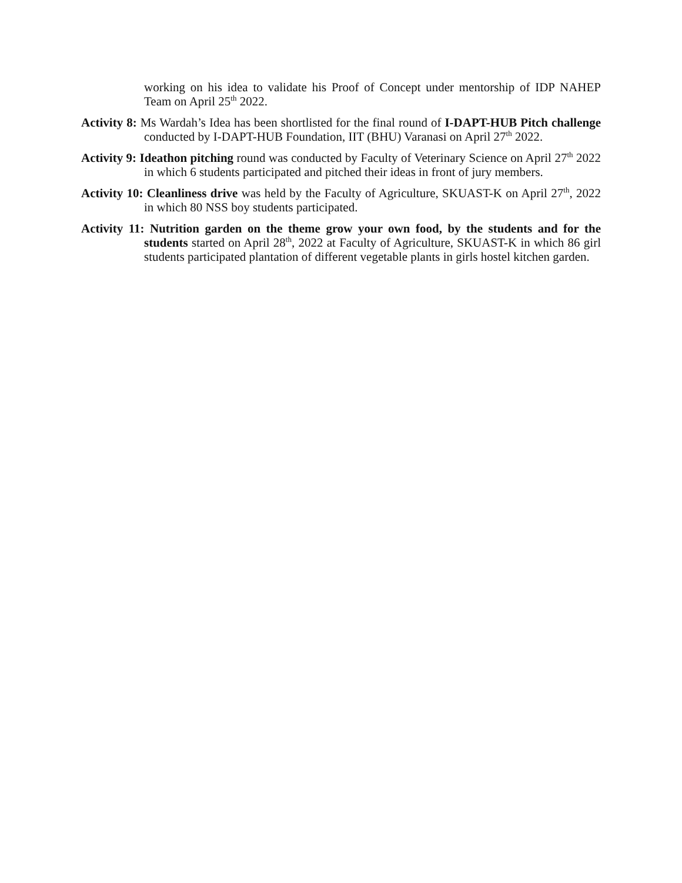working on his idea to validate his Proof of Concept under mentorship of IDP NAHEP Team on April 25<sup>th</sup> 2022.
Activity 8: Ms Wardah’s Idea has been shortlisted for the final round of I-DAPT-HUB Pitch challenge conducted by I-DAPT-HUB Foundation, IIT (BHU) Varanasi on April 27<sup>th</sup> 2022.
Activity 9: Ideathon pitching round was conducted by Faculty of Veterinary Science on April 27<sup>th</sup> 2022 in which 6 students participated and pitched their ideas in front of jury members.
Activity 10: Cleanliness drive was held by the Faculty of Agriculture, SKUAST-K on April 27<sup>th</sup>, 2022 in which 80 NSS boy students participated.
Activity 11: Nutrition garden on the theme grow your own food, by the students and for the students started on April 28<sup>th</sup>, 2022 at Faculty of Agriculture, SKUAST-K in which 86 girl students participated plantation of different vegetable plants in girls hostel kitchen garden.